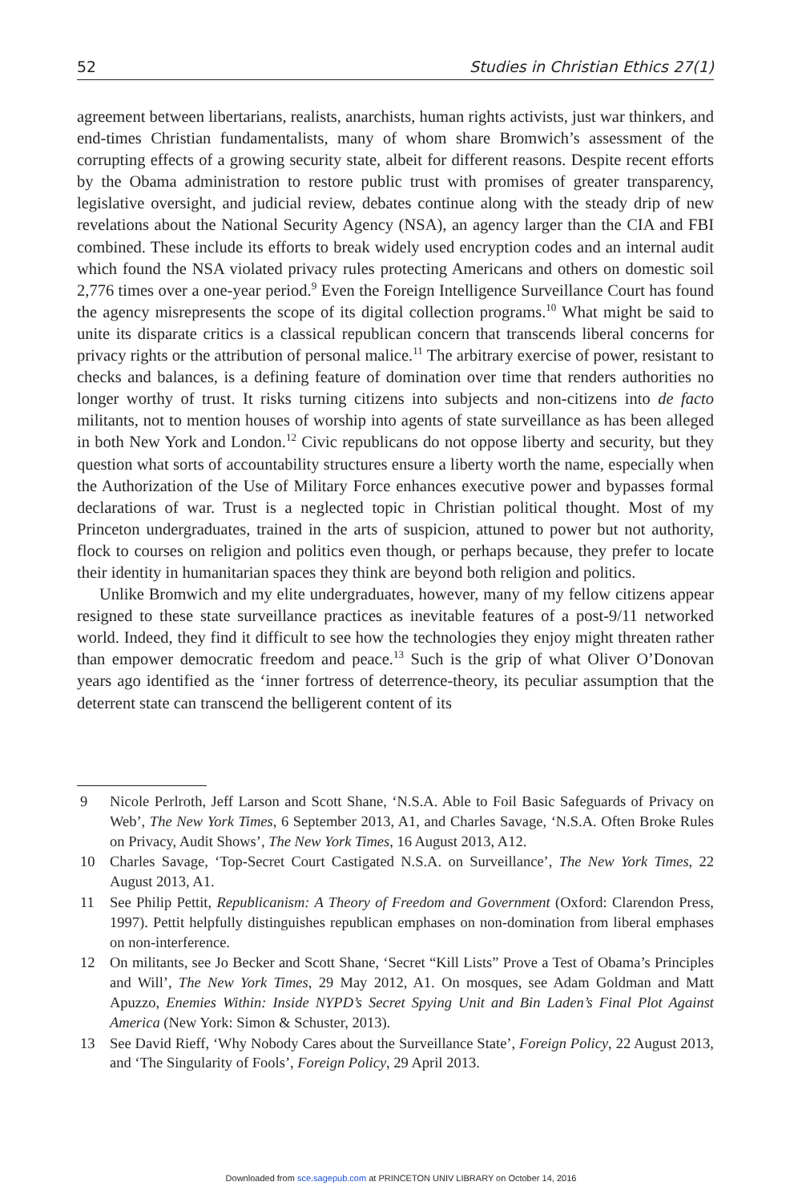52 Studies in Christian Ethics 27(1)
agreement between libertarians, realists, anarchists, human rights activists, just war thinkers, and end-times Christian fundamentalists, many of whom share Bromwich’s assessment of the corrupting effects of a growing security state, albeit for different reasons. Despite recent efforts by the Obama administration to restore public trust with promises of greater transparency, legislative oversight, and judicial review, debates continue along with the steady drip of new revelations about the National Security Agency (NSA), an agency larger than the CIA and FBI combined. These include its efforts to break widely used encryption codes and an internal audit which found the NSA violated privacy rules protecting Americans and others on domestic soil 2,776 times over a one-year period.<sup>9</sup> Even the Foreign Intelligence Surveillance Court has found the agency misrepresents the scope of its digital collection programs.<sup>10</sup> What might be said to unite its disparate critics is a classical republican concern that transcends liberal concerns for privacy rights or the attribution of personal malice.<sup>11</sup> The arbitrary exercise of power, resistant to checks and balances, is a defining feature of domination over time that renders authorities no longer worthy of trust. It risks turning citizens into subjects and non-citizens into de facto militants, not to mention houses of worship into agents of state surveillance as has been alleged in both New York and London.<sup>12</sup> Civic republicans do not oppose liberty and security, but they question what sorts of accountability structures ensure a liberty worth the name, especially when the Authorization of the Use of Military Force enhances executive power and bypasses formal declarations of war. Trust is a neglected topic in Christian political thought. Most of my Princeton undergraduates, trained in the arts of suspicion, attuned to power but not authority, flock to courses on religion and politics even though, or perhaps because, they prefer to locate their identity in humanitarian spaces they think are beyond both religion and politics.
Unlike Bromwich and my elite undergraduates, however, many of my fellow citizens appear resigned to these state surveillance practices as inevitable features of a post-9/11 networked world. Indeed, they find it difficult to see how the technologies they enjoy might threaten rather than empower democratic freedom and peace.<sup>13</sup> Such is the grip of what Oliver O’Donovan years ago identified as the ‘inner fortress of deterrence-theory, its peculiar assumption that the deterrent state can transcend the belligerent content of its
9 Nicole Perlroth, Jeff Larson and Scott Shane, ‘N.S.A. Able to Foil Basic Safeguards of Privacy on Web’, The New York Times, 6 September 2013, A1, and Charles Savage, ‘N.S.A. Often Broke Rules on Privacy, Audit Shows’, The New York Times, 16 August 2013, A12.
10 Charles Savage, ‘Top-Secret Court Castigated N.S.A. on Surveillance’, The New York Times, 22 August 2013, A1.
11 See Philip Pettit, Republicanism: A Theory of Freedom and Government (Oxford: Clarendon Press, 1997). Pettit helpfully distinguishes republican emphases on non-domination from liberal emphases on non-interference.
12 On militants, see Jo Becker and Scott Shane, ‘Secret “Kill Lists” Prove a Test of Obama’s Principles and Will’, The New York Times, 29 May 2012, A1. On mosques, see Adam Goldman and Matt Apuzzo, Enemies Within: Inside NYPD’s Secret Spying Unit and Bin Laden’s Final Plot Against America (New York: Simon & Schuster, 2013).
13 See David Rieff, ‘Why Nobody Cares about the Surveillance State’, Foreign Policy, 22 August 2013, and ‘The Singularity of Fools’, Foreign Policy, 29 April 2013.
Downloaded from sce.sagepub.com at PRINCETON UNIV LIBRARY on October 14, 2016